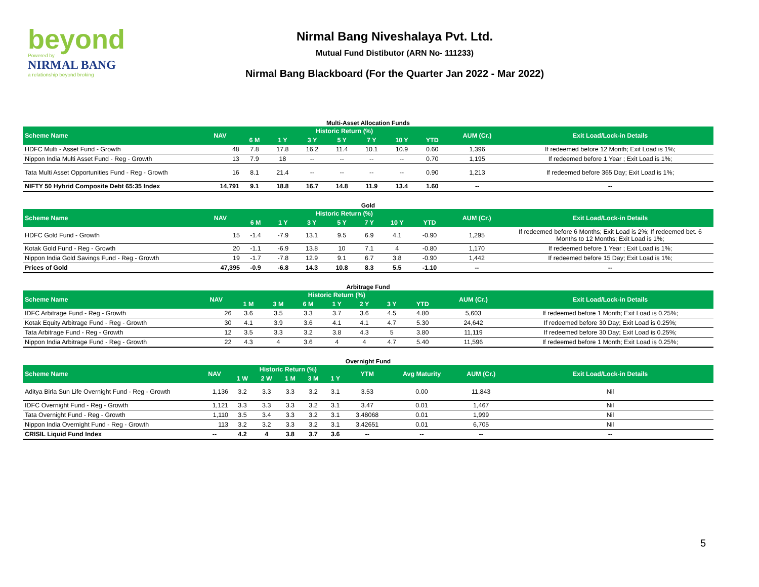beyond
Powered by
NIRMAL BANG
a relationship beyond broking
Nirmal Bang Niveshalaya Pvt. Ltd.
Mutual Fund Distibutor (ARN No- 111233)
Nirmal Bang Blackboard (For the Quarter Jan 2022 - Mar 2022)
Multi-Asset Allocation Funds
| Scheme Name | NAV | Historic Return (%) | | | | | | | AUM (Cr.) | Exit Load/Lock-in Details |
| --- | --- | --- | --- | --- | --- | --- | --- | --- | --- | --- |
| | | 6 M | 1 Y | 3 Y | 5 Y | 7 Y | 10 Y | YTD | | |
| HDFC Multi - Asset Fund - Growth | 48 | 7.8 | 17.8 | 16.2 | 11.4 | 10.1 | 10.9 | 0.60 | 1,396 | If redeemed before 12 Month; Exit Load is 1%; |
| Nippon India Multi Asset Fund - Reg - Growth | 13 | 7.9 | 18 | -- | -- | -- | -- | 0.70 | 1,195 | If redeemed before 1 Year ; Exit Load is 1%; |
| Tata Multi Asset Opportunities Fund - Reg - Growth | 16 | 8.1 | 21.4 | -- | -- | -- | -- | 0.90 | 1,213 | If redeemed before 365 Day; Exit Load is 1%; |
| NIFTY 50 Hybrid Composite Debt 65:35 Index | 14,791 | 9.1 | 18.8 | 16.7 | 14.8 | 11.9 | 13.4 | 1.60 | -- | -- |
Gold
| Scheme Name | NAV | Historic Return (%) | | | | | | | AUM (Cr.) | Exit Load/Lock-in Details |
| --- | --- | --- | --- | --- | --- | --- | --- | --- | --- | --- |
| | | 6 M | 1 Y | 3 Y | 5 Y | 7 Y | 10 Y | YTD | | |
| HDFC Gold Fund - Growth | 15 | -1.4 | -7.9 | 13.1 | 9.5 | 6.9 | 4.1 | -0.90 | 1,295 | If redeemed before 6 Months; Exit Load is 2%; If redeemed bet. 6 Months to 12 Months; Exit Load is 1%; |
| Kotak Gold Fund - Reg - Growth | 20 | -1.1 | -6.9 | 13.8 | 10 | 7.1 | 4 | -0.80 | 1,170 | If redeemed before 1 Year ; Exit Load is 1%; |
| Nippon India Gold Savings Fund - Reg - Growth | 19 | -1.7 | -7.8 | 12.9 | 9.1 | 6.7 | 3.8 | -0.90 | 1,442 | If redeemed before 15 Day; Exit Load is 1%; |
| Prices of Gold | 47,395 | -0.9 | -6.8 | 14.3 | 10.8 | 8.3 | 5.5 | -1.10 | -- | -- |
Arbitrage Fund
| Scheme Name | NAV | Historic Return (%) | | | | | | | AUM (Cr.) | Exit Load/Lock-in Details |
| --- | --- | --- | --- | --- | --- | --- | --- | --- | --- | --- |
| | | 1 M | 3 M | 6 M | 1 Y | 2 Y | 3 Y | YTD | | |
| IDFC Arbitrage Fund - Reg - Growth | 26 | 3.6 | 3.5 | 3.3 | 3.7 | 3.6 | 4.5 | 4.80 | 5,603 | If redeemed before 1 Month; Exit Load is 0.25%; |
| Kotak Equity Arbitrage Fund - Reg - Growth | 30 | 4.1 | 3.9 | 3.6 | 4.1 | 4.1 | 4.7 | 5.30 | 24,642 | If redeemed before 30 Day; Exit Load is 0.25%; |
| Tata Arbitrage Fund - Reg - Growth | 12 | 3.5 | 3.3 | 3.2 | 3.8 | 4.3 | 5 | 3.80 | 11,119 | If redeemed before 30 Day; Exit Load is 0.25%; |
| Nippon India Arbitrage Fund - Reg - Growth | 22 | 4.3 | 4 | 3.6 | 4 | 4 | 4.7 | 5.40 | 11,596 | If redeemed before 1 Month; Exit Load is 0.25%; |
Overnight Fund
| Scheme Name | NAV | Historic Return (%) | | | | | YTM | Avg Maturity | AUM (Cr.) | Exit Load/Lock-in Details |
| --- | --- | --- | --- | --- | --- | --- | --- | --- | --- | --- |
| | | 1 W | 2 W | 1 M | 3 M | 1 Y | | | | |
| Aditya Birla Sun Life Overnight Fund - Reg - Growth | 1,136 | 3.2 | 3.3 | 3.3 | 3.2 | 3.1 | 3.53 | 0.00 | 11,843 | Nil |
| IDFC Overnight Fund - Reg - Growth | 1,121 | 3.3 | 3.3 | 3.3 | 3.2 | 3.1 | 3.47 | 0.01 | 1,467 | Nil |
| Tata Overnight Fund - Reg - Growth | 1,110 | 3.5 | 3.4 | 3.3 | 3.2 | 3.1 | 3.48068 | 0.01 | 1,999 | Nil |
| Nippon India Overnight Fund - Reg - Growth | 113 | 3.2 | 3.2 | 3.3 | 3.2 | 3.1 | 3.42651 | 0.01 | 6,705 | Nil |
| CRISIL Liquid Fund Index | -- | 4.2 | 4 | 3.8 | 3.7 | 3.6 | -- | -- | -- | -- |
5